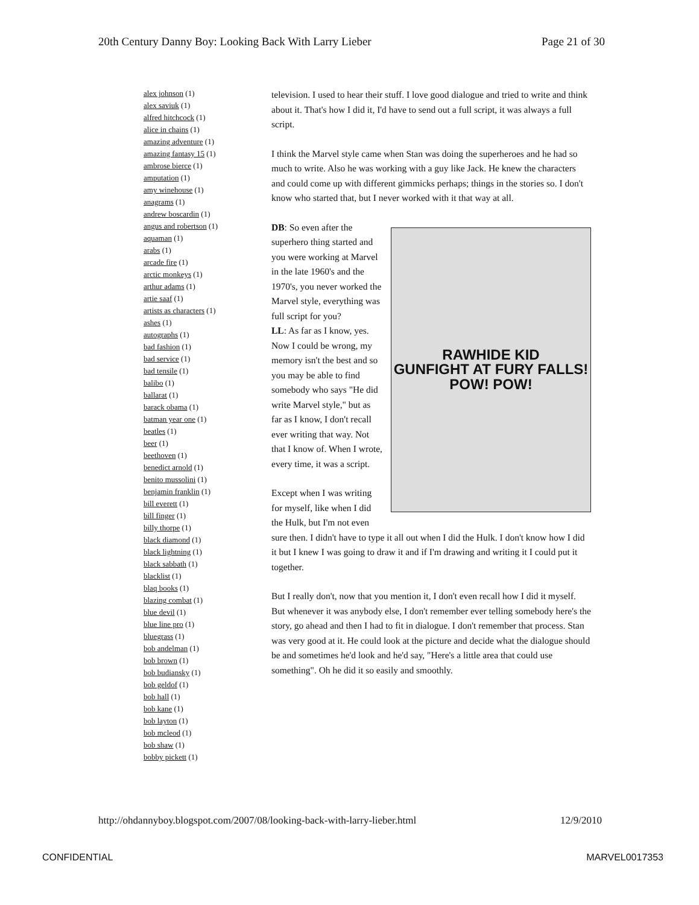20th Century Danny Boy: Looking Back With Larry Lieber Page 21 of 30
alex johnson (1)
alex saviuk (1)
alfred hitchcock (1)
alice in chains (1)
amazing adventure (1)
amazing fantasy 15 (1)
ambrose bierce (1)
amputation (1)
amy winehouse (1)
anagrams (1)
andrew boscardin (1)
angus and robertson (1)
aquaman (1)
arabs (1)
arcade fire (1)
arctic monkeys (1)
arthur adams (1)
artie saaf (1)
artists as characters (1)
ashes (1)
autographs (1)
bad fashion (1)
bad service (1)
bad tensile (1)
balibo (1)
ballarat (1)
barack obama (1)
batman year one (1)
beatles (1)
beer (1)
beethoven (1)
benedict arnold (1)
benito mussolini (1)
benjamin franklin (1)
bill everett (1)
bill finger (1)
billy thorpe (1)
black diamond (1)
black lightning (1)
black sabbath (1)
blacklist (1)
blaq books (1)
blazing combat (1)
blue devil (1)
blue line pro (1)
bluegrass (1)
bob andelman (1)
bob brown (1)
bob budiansky (1)
bob geldof (1)
bob hall (1)
bob kane (1)
bob layton (1)
bob mcleod (1)
bob shaw (1)
bobby pickett (1)
television. I used to hear their stuff. I love good dialogue and tried to write and think about it. That's how I did it, I'd have to send out a full script, it was always a full script.
I think the Marvel style came when Stan was doing the superheroes and he had so much to write. Also he was working with a guy like Jack. He knew the characters and could come up with different gimmicks perhaps; things in the stories so. I don't know who started that, but I never worked with it that way at all.
RAWHIDE KID
GUNFIGHT AT FURY FALLS!
POW! POW!
DB: So even after the superhero thing started and you were working at Marvel in the late 1960's and the 1970's, you never worked the Marvel style, everything was full script for you?
LL: As far as I know, yes. Now I could be wrong, my memory isn't the best and so you may be able to find somebody who says "He did write Marvel style," but as far as I know, I don't recall ever writing that way. Not that I know of. When I wrote, every time, it was a script.
Except when I was writing for myself, like when I did the Hulk, but I'm not even sure then. I didn't have to type it all out when I did the Hulk. I don't know how I did it but I knew I was going to draw it and if I'm drawing and writing it I could put it together.
But I really don't, now that you mention it, I don't even recall how I did it myself. But whenever it was anybody else, I don't remember ever telling somebody here's the story, go ahead and then I had to fit in dialogue. I don't remember that process. Stan was very good at it. He could look at the picture and decide what the dialogue should be and sometimes he'd look and he'd say, "Here's a little area that could use something". Oh he did it so easily and smoothly.
http://ohdannyboy.blogspot.com/2007/08/looking-back-with-larry-lieber.html 12/9/2010
CONFIDENTIAL MARVEL0017353